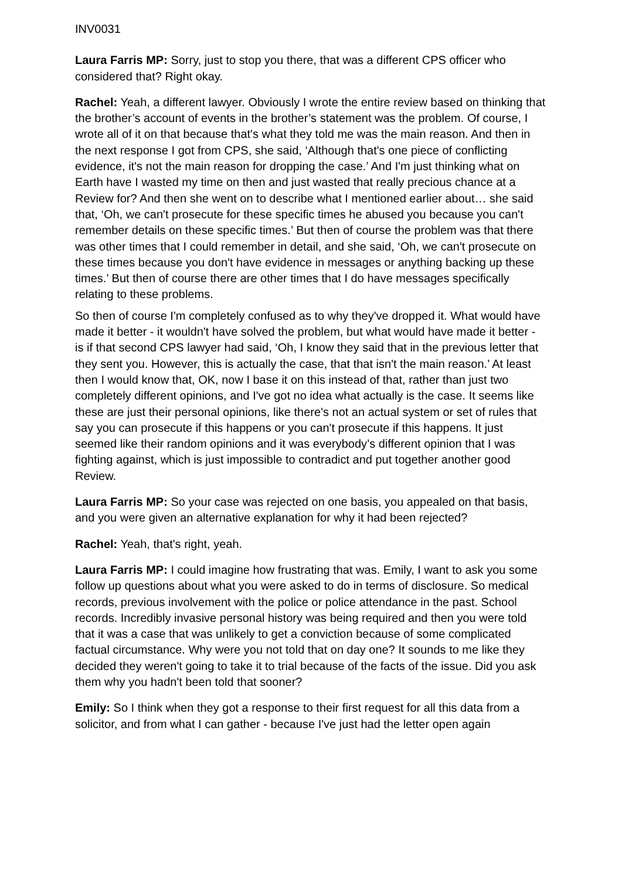INV0031
Laura Farris MP: Sorry, just to stop you there, that was a different CPS officer who considered that? Right okay.
Rachel: Yeah, a different lawyer. Obviously I wrote the entire review based on thinking that the brother’s account of events in the brother’s statement was the problem. Of course, I wrote all of it on that because that's what they told me was the main reason. And then in the next response I got from CPS, she said, ‘Although that's one piece of conflicting evidence, it's not the main reason for dropping the case.’ And I'm just thinking what on Earth have I wasted my time on then and just wasted that really precious chance at a Review for? And then she went on to describe what I mentioned earlier about… she said that, ‘Oh, we can't prosecute for these specific times he abused you because you can't remember details on these specific times.’ But then of course the problem was that there was other times that I could remember in detail, and she said, ‘Oh, we can't prosecute on these times because you don't have evidence in messages or anything backing up these times.’ But then of course there are other times that I do have messages specifically relating to these problems.
So then of course I'm completely confused as to why they've dropped it. What would have made it better - it wouldn't have solved the problem, but what would have made it better - is if that second CPS lawyer had said, ‘Oh, I know they said that in the previous letter that they sent you. However, this is actually the case, that that isn't the main reason.’ At least then I would know that, OK, now I base it on this instead of that, rather than just two completely different opinions, and I've got no idea what actually is the case. It seems like these are just their personal opinions, like there's not an actual system or set of rules that say you can prosecute if this happens or you can't prosecute if this happens. It just seemed like their random opinions and it was everybody’s different opinion that I was fighting against, which is just impossible to contradict and put together another good Review.
Laura Farris MP: So your case was rejected on one basis, you appealed on that basis, and you were given an alternative explanation for why it had been rejected?
Rachel: Yeah, that's right, yeah.
Laura Farris MP: I could imagine how frustrating that was. Emily, I want to ask you some follow up questions about what you were asked to do in terms of disclosure. So medical records, previous involvement with the police or police attendance in the past. School records. Incredibly invasive personal history was being required and then you were told that it was a case that was unlikely to get a conviction because of some complicated factual circumstance. Why were you not told that on day one? It sounds to me like they decided they weren't going to take it to trial because of the facts of the issue. Did you ask them why you hadn't been told that sooner?
Emily: So I think when they got a response to their first request for all this data from a solicitor, and from what I can gather - because I've just had the letter open again